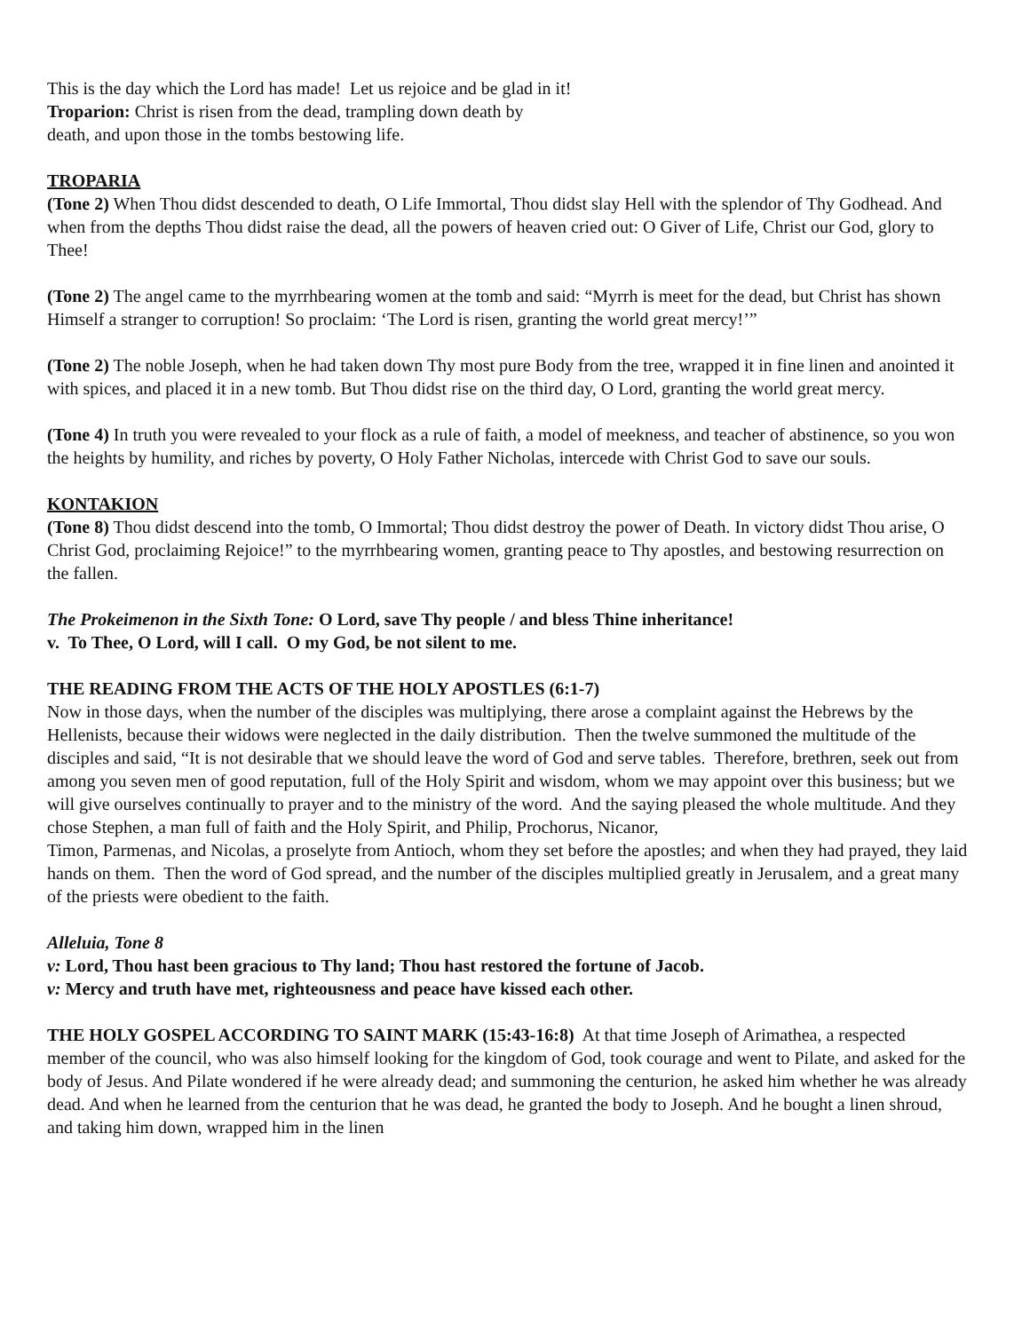This is the day which the Lord has made! Let us rejoice and be glad in it!
Troparion: Christ is risen from the dead, trampling down death by
death, and upon those in the tombs bestowing life.
TROPARIA
(Tone 2) When Thou didst descended to death, O Life Immortal, Thou didst slay Hell with the splendor of Thy Godhead. And when from the depths Thou didst raise the dead, all the powers of heaven cried out: O Giver of Life, Christ our God, glory to Thee!
(Tone 2) The angel came to the myrrhbearing women at the tomb and said: “Myrrh is meet for the dead, but Christ has shown Himself a stranger to corruption! So proclaim: ‘The Lord is risen, granting the world great mercy!’”
(Tone 2) The noble Joseph, when he had taken down Thy most pure Body from the tree, wrapped it in fine linen and anointed it with spices, and placed it in a new tomb. But Thou didst rise on the third day, O Lord, granting the world great mercy.
(Tone 4) In truth you were revealed to your flock as a rule of faith, a model of meekness, and teacher of abstinence, so you won the heights by humility, and riches by poverty, O Holy Father Nicholas, intercede with Christ God to save our souls.
KONTAKION
(Tone 8) Thou didst descend into the tomb, O Immortal; Thou didst destroy the power of Death. In victory didst Thou arise, O Christ God, proclaiming Rejoice!” to the myrrhbearing women, granting peace to Thy apostles, and bestowing resurrection on the fallen.
The Prokeimenon in the Sixth Tone: O Lord, save Thy people / and bless Thine inheritance!
v. To Thee, O Lord, will I call. O my God, be not silent to me.
THE READING FROM THE ACTS OF THE HOLY APOSTLES (6:1-7)
Now in those days, when the number of the disciples was multiplying, there arose a complaint against the Hebrews by the Hellenists, because their widows were neglected in the daily distribution. Then the twelve summoned the multitude of the disciples and said, “It is not desirable that we should leave the word of God and serve tables. Therefore, brethren, seek out from among you seven men of good reputation, full of the Holy Spirit and wisdom, whom we may appoint over this business; but we will give ourselves continually to prayer and to the ministry of the word. And the saying pleased the whole multitude. And they chose Stephen, a man full of faith and the Holy Spirit, and Philip, Prochorus, Nicanor,
Timon, Parmenas, and Nicolas, a proselyte from Antioch, whom they set before the apostles; and when they had prayed, they laid hands on them. Then the word of God spread, and the number of the disciples multiplied greatly in Jerusalem, and a great many of the priests were obedient to the faith.
Alleluia, Tone 8
v: Lord, Thou hast been gracious to Thy land; Thou hast restored the fortune of Jacob.
v: Mercy and truth have met, righteousness and peace have kissed each other.
THE HOLY GOSPEL ACCORDING TO SAINT MARK (15:43-16:8) At that time Joseph of Arimathea, a respected member of the council, who was also himself looking for the kingdom of God, took courage and went to Pilate, and asked for the body of Jesus. And Pilate wondered if he were already dead; and summoning the centurion, he asked him whether he was already dead. And when he learned from the centurion that he was dead, he granted the body to Joseph. And he bought a linen shroud, and taking him down, wrapped him in the linen